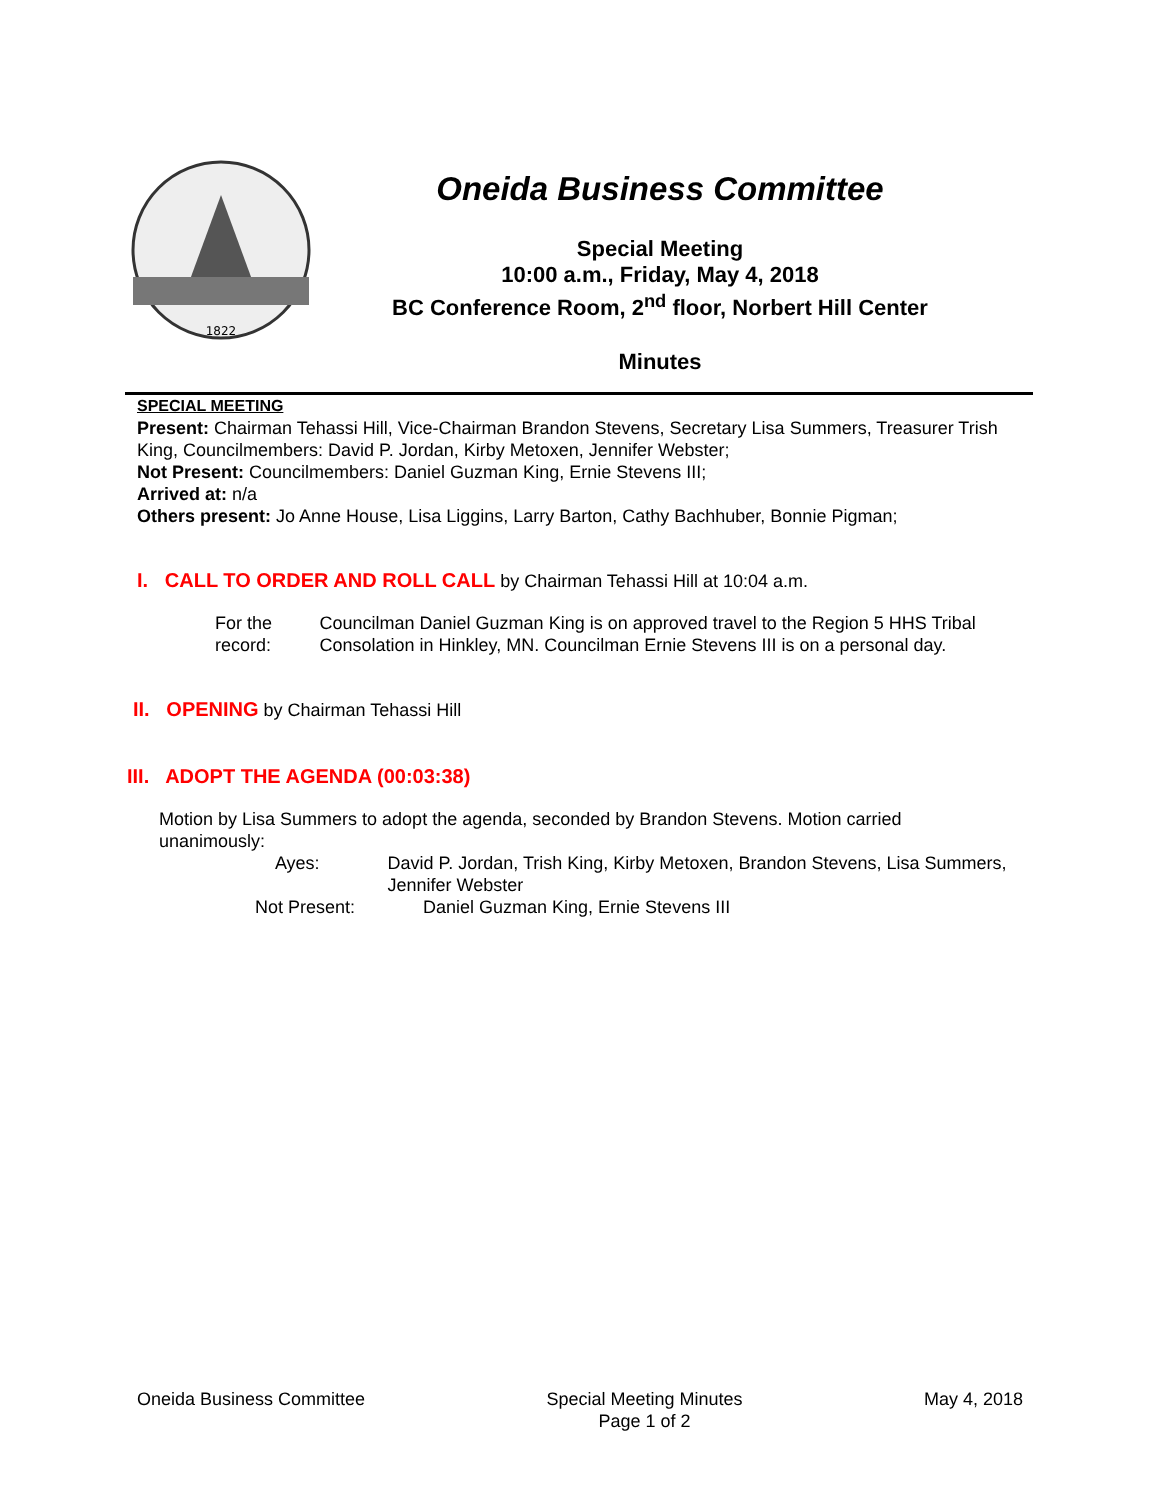1822
Oneida Business Committee
Special Meeting
10:00 a.m., Friday, May 4, 2018
BC Conference Room, 2<sup>nd</sup> floor, Norbert Hill Center
Minutes
SPECIAL MEETING
Present: Chairman Tehassi Hill, Vice-Chairman Brandon Stevens, Secretary Lisa Summers, Treasurer Trish King, Councilmembers: David P. Jordan, Kirby Metoxen, Jennifer Webster;
Not Present: Councilmembers: Daniel Guzman King, Ernie Stevens III;
Arrived at: n/a
Others present: Jo Anne House, Lisa Liggins, Larry Barton, Cathy Bachhuber, Bonnie Pigman;
I. CALL TO ORDER AND ROLL CALL by Chairman Tehassi Hill at 10:04 a.m.
For the record: Councilman Daniel Guzman King is on approved travel to the Region 5 HHS Tribal Consolation in Hinkley, MN. Councilman Ernie Stevens III is on a personal day.
II. OPENING by Chairman Tehassi Hill
III. ADOPT THE AGENDA (00:03:38)
Motion by Lisa Summers to adopt the agenda, seconded by Brandon Stevens. Motion carried unanimously:
Ayes: David P. Jordan, Trish King, Kirby Metoxen, Brandon Stevens, Lisa Summers, Jennifer Webster
Not Present: Daniel Guzman King, Ernie Stevens III
Oneida Business Committee Special Meeting Minutes
Page 1 of 2
May 4, 2018